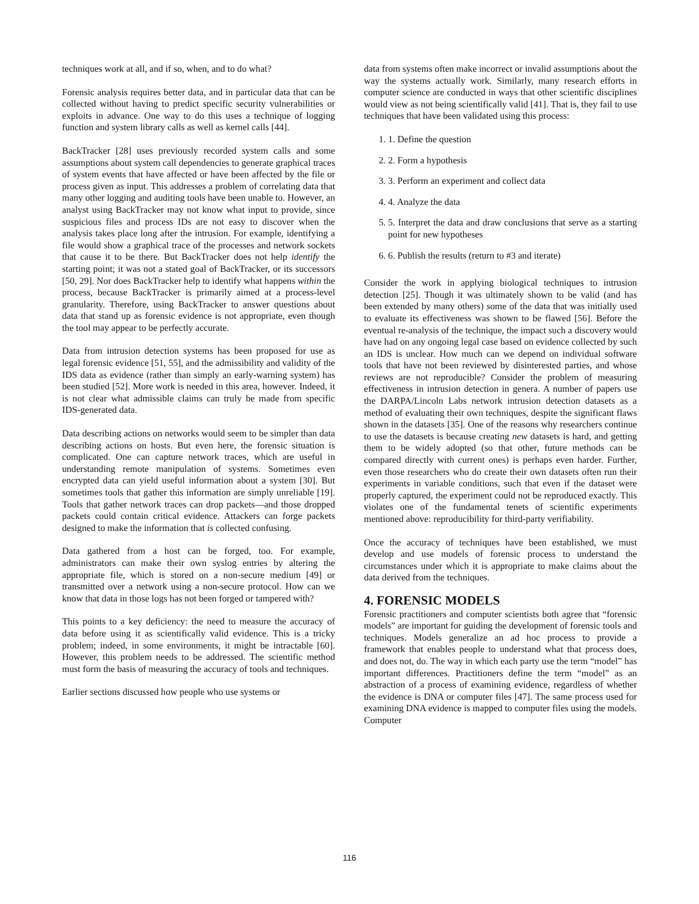techniques work at all, and if so, when, and to do what?
Forensic analysis requires better data, and in particular data that can be collected without having to predict specific security vulnerabilities or exploits in advance. One way to do this uses a technique of logging function and system library calls as well as kernel calls [44].
BackTracker [28] uses previously recorded system calls and some assumptions about system call dependencies to generate graphical traces of system events that have affected or have been affected by the file or process given as input. This addresses a problem of correlating data that many other logging and auditing tools have been unable to. However, an analyst using BackTracker may not know what input to provide, since suspicious files and process IDs are not easy to discover when the analysis takes place long after the intrusion. For example, identifying a file would show a graphical trace of the processes and network sockets that cause it to be there. But BackTracker does not help identify the starting point; it was not a stated goal of BackTracker, or its successors [50, 29]. Nor does BackTracker help to identify what happens within the process, because BackTracker is primarily aimed at a process-level granularity. Therefore, using BackTracker to answer questions about data that stand up as forensic evidence is not appropriate, even though the tool may appear to be perfectly accurate.
Data from intrusion detection systems has been proposed for use as legal forensic evidence [51, 55], and the admissibility and validity of the IDS data as evidence (rather than simply an early-warning system) has been studied [52]. More work is needed in this area, however. Indeed, it is not clear what admissible claims can truly be made from specific IDS-generated data.
Data describing actions on networks would seem to be simpler than data describing actions on hosts. But even here, the forensic situation is complicated. One can capture network traces, which are useful in understanding remote manipulation of systems. Sometimes even encrypted data can yield useful information about a system [30]. But sometimes tools that gather this information are simply unreliable [19]. Tools that gather network traces can drop packets—and those dropped packets could contain critical evidence. Attackers can forge packets designed to make the information that is collected confusing.
Data gathered from a host can be forged, too. For example, administrators can make their own syslog entries by altering the appropriate file, which is stored on a non-secure medium [49] or transmitted over a network using a non-secure protocol. How can we know that data in those logs has not been forged or tampered with?
This points to a key deficiency: the need to measure the accuracy of data before using it as scientifically valid evidence. This is a tricky problem; indeed, in some environments, it might be intractable [60]. However, this problem needs to be addressed. The scientific method must form the basis of measuring the accuracy of tools and techniques.
Earlier sections discussed how people who use systems or
data from systems often make incorrect or invalid assumptions about the way the systems actually work. Similarly, many research efforts in computer science are conducted in ways that other scientific disciplines would view as not being scientifically valid [41]. That is, they fail to use techniques that have been validated using this process:
1. 1. Define the question
2. 2. Form a hypothesis
3. 3. Perform an experiment and collect data
4. 4. Analyze the data
5. 5. Interpret the data and draw conclusions that serve as a starting point for new hypotheses
6. 6. Publish the results (return to #3 and iterate)
Consider the work in applying biological techniques to intrusion detection [25]. Though it was ultimately shown to be valid (and has been extended by many others) some of the data that was initially used to evaluate its effectiveness was shown to be flawed [56]. Before the eventual re-analysis of the technique, the impact such a discovery would have had on any ongoing legal case based on evidence collected by such an IDS is unclear. How much can we depend on individual software tools that have not been reviewed by disinterested parties, and whose reviews are not reproducible? Consider the problem of measuring effectiveness in intrusion detection in genera. A number of papers use the DARPA/Lincoln Labs network intrusion detection datasets as a method of evaluating their own techniques, despite the significant flaws shown in the datasets [35]. One of the reasons why researchers continue to use the datasets is because creating new datasets is hard, and getting them to be widely adopted (so that other, future methods can be compared directly with current ones) is perhaps even harder. Further, even those researchers who do create their own datasets often run their experiments in variable conditions, such that even if the dataset were properly captured, the experiment could not be reproduced exactly. This violates one of the fundamental tenets of scientific experiments mentioned above: reproducibility for third-party verifiability.
Once the accuracy of techniques have been established, we must develop and use models of forensic process to understand the circumstances under which it is appropriate to make claims about the data derived from the techniques.
4. FORENSIC MODELS
Forensic practitioners and computer scientists both agree that “forensic models” are important for guiding the development of forensic tools and techniques. Models generalize an ad hoc process to provide a framework that enables people to understand what that process does, and does not, do. The way in which each party use the term “model” has important differences. Practitioners define the term “model” as an abstraction of a process of examining evidence, regardless of whether the evidence is DNA or computer files [47]. The same process used for examining DNA evidence is mapped to computer files using the models. Computer
116